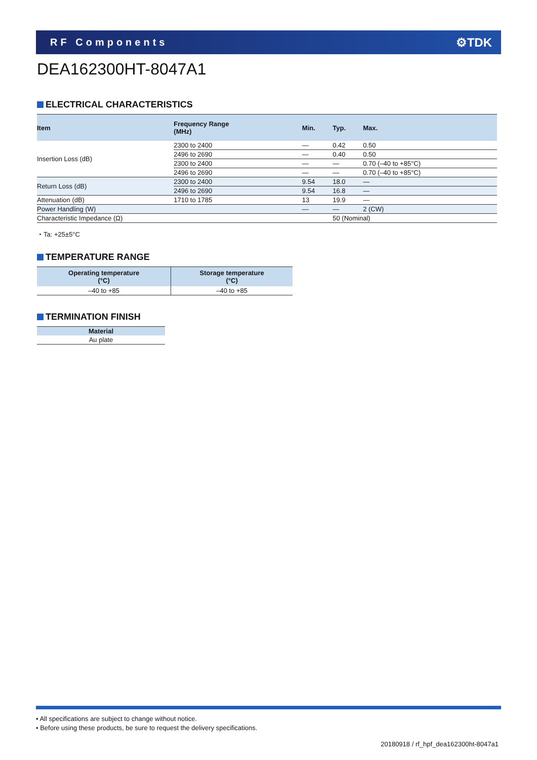RF Components
⚙TDK
DEA162300HT-8047A1
ELECTRICAL CHARACTERISTICS
| Item | Frequency Range (MHz) | Min. | Typ. | Max. |
| --- | --- | --- | --- | --- |
| Insertion Loss (dB) | 2300 to 2400 | — | 0.42 | 0.50 |
| | 2496 to 2690 | — | 0.40 | 0.50 |
| | 2300 to 2400 | — | — | 0.70 (–40 to +85°C) |
| | 2496 to 2690 | — | — | 0.70 (–40 to +85°C) |
| Return Loss (dB) | 2300 to 2400 | 9.54 | 18.0 | — |
| | 2496 to 2690 | 9.54 | 16.8 | — |
| Attenuation (dB) | 1710 to 1785 | 13 | 19.9 | — |
| Power Handling (W) | | — | — | 2 (CW) |
| Characteristic Impedance (Ω) | | | 50 (Nominal) | |
・Ta: +25±5°C
TEMPERATURE RANGE
| Operating temperature (°C) | Storage temperature (°C) |
| --- | --- |
| –40 to +85 | –40 to +85 |
TERMINATION FINISH
| Material |
| --- |
| Au plate |
• All specifications are subject to change without notice.
• Before using these products, be sure to request the delivery specifications.
20180918 / rf_hpf_dea162300ht-8047a1